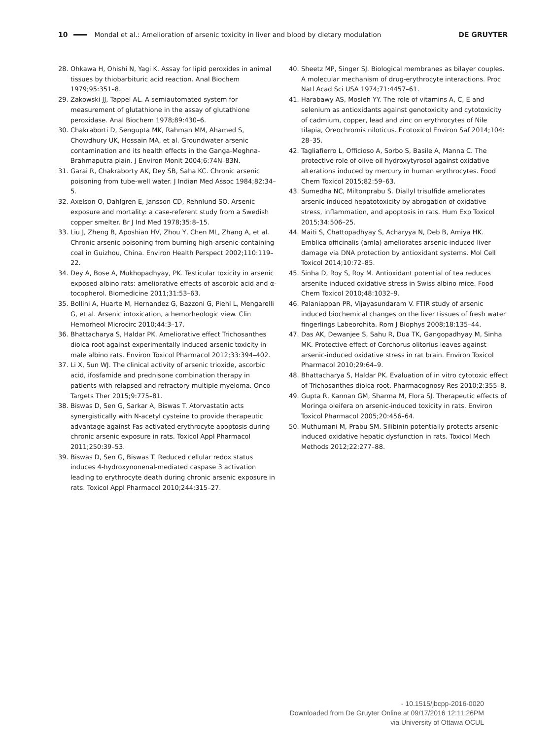10 Mondal et al.: Amelioration of arsenic toxicity in liver and blood by dietary modulation DE GRUYTER
28. Ohkawa H, Ohishi N, Yagi K. Assay for lipid peroxides in animal tissues by thiobarbituric acid reaction. Anal Biochem 1979;95:351–8.
29. Zakowski JJ, Tappel AL. A semiautomated system for measurement of glutathione in the assay of glutathione peroxidase. Anal Biochem 1978;89:430–6.
30. Chakraborti D, Sengupta MK, Rahman MM, Ahamed S, Chowdhury UK, Hossain MA, et al. Groundwater arsenic contamination and its health effects in the Ganga-Meghna-Brahmaputra plain. J Environ Monit 2004;6:74N–83N.
31. Garai R, Chakraborty AK, Dey SB, Saha KC. Chronic arsenic poisoning from tube-well water. J Indian Med Assoc 1984;82:34–5.
32. Axelson O, Dahlgren E, Jansson CD, Rehnlund SO. Arsenic exposure and mortality: a case-referent study from a Swedish copper smelter. Br J Ind Med 1978;35:8–15.
33. Liu J, Zheng B, Aposhian HV, Zhou Y, Chen ML, Zhang A, et al. Chronic arsenic poisoning from burning high-arsenic-containing coal in Guizhou, China. Environ Health Perspect 2002;110:119–22.
34. Dey A, Bose A, Mukhopadhyay, PK. Testicular toxicity in arsenic exposed albino rats: ameliorative effects of ascorbic acid and α-tocopherol. Biomedicine 2011;31:53–63.
35. Bollini A, Huarte M, Hernandez G, Bazzoni G, Piehl L, Mengarelli G, et al. Arsenic intoxication, a hemorheologic view. Clin Hemorheol Microcirc 2010;44:3–17.
36. Bhattacharya S, Haldar PK. Ameliorative effect Trichosanthes dioica root against experimentally induced arsenic toxicity in male albino rats. Environ Toxicol Pharmacol 2012;33:394–402.
37. Li X, Sun WJ. The clinical activity of arsenic trioxide, ascorbic acid, ifosfamide and prednisone combination therapy in patients with relapsed and refractory multiple myeloma. Onco Targets Ther 2015;9:775–81.
38. Biswas D, Sen G, Sarkar A, Biswas T. Atorvastatin acts synergistically with N-acetyl cysteine to provide therapeutic advantage against Fas-activated erythrocyte apoptosis during chronic arsenic exposure in rats. Toxicol Appl Pharmacol 2011;250:39–53.
39. Biswas D, Sen G, Biswas T. Reduced cellular redox status induces 4-hydroxynonenal-mediated caspase 3 activation leading to erythrocyte death during chronic arsenic exposure in rats. Toxicol Appl Pharmacol 2010;244:315–27.
40. Sheetz MP, Singer SJ. Biological membranes as bilayer couples. A molecular mechanism of drug-erythrocyte interactions. Proc Natl Acad Sci USA 1974;71:4457–61.
41. Harabawy AS, Mosleh YY. The role of vitamins A, C, E and selenium as antioxidants against genotoxicity and cytotoxicity of cadmium, copper, lead and zinc on erythrocytes of Nile tilapia, Oreochromis niloticus. Ecotoxicol Environ Saf 2014;104: 28–35.
42. Tagliafierro L, Officioso A, Sorbo S, Basile A, Manna C. The protective role of olive oil hydroxytyrosol against oxidative alterations induced by mercury in human erythrocytes. Food Chem Toxicol 2015;82:59–63.
43. Sumedha NC, Miltonprabu S. Diallyl trisulfide ameliorates arsenic-induced hepatotoxicity by abrogation of oxidative stress, inflammation, and apoptosis in rats. Hum Exp Toxicol 2015;34:506–25.
44. Maiti S, Chattopadhyay S, Acharyya N, Deb B, Amiya HK. Emblica officinalis (amla) ameliorates arsenic-induced liver damage via DNA protection by antioxidant systems. Mol Cell Toxicol 2014;10:72–85.
45. Sinha D, Roy S, Roy M. Antioxidant potential of tea reduces arsenite induced oxidative stress in Swiss albino mice. Food Chem Toxicol 2010;48:1032–9.
46. Palaniappan PR, Vijayasundaram V. FTIR study of arsenic induced biochemical changes on the liver tissues of fresh water fingerlings Labeorohita. Rom J Biophys 2008;18:135–44.
47. Das AK, Dewanjee S, Sahu R, Dua TK, Gangopadhyay M, Sinha MK. Protective effect of Corchorus olitorius leaves against arsenic-induced oxidative stress in rat brain. Environ Toxicol Pharmacol 2010;29:64–9.
48. Bhattacharya S, Haldar PK. Evaluation of in vitro cytotoxic effect of Trichosanthes dioica root. Pharmacognosy Res 2010;2:355–8.
49. Gupta R, Kannan GM, Sharma M, Flora SJ. Therapeutic effects of Moringa oleifera on arsenic-induced toxicity in rats. Environ Toxicol Pharmacol 2005;20:456–64.
50. Muthumani M, Prabu SM. Silibinin potentially protects arsenic-induced oxidative hepatic dysfunction in rats. Toxicol Mech Methods 2012;22:277–88.
- 10.1515/jbcpp-2016-0020
Downloaded from De Gruyter Online at 09/17/2016 12:11:26PM
via University of Ottawa OCUL